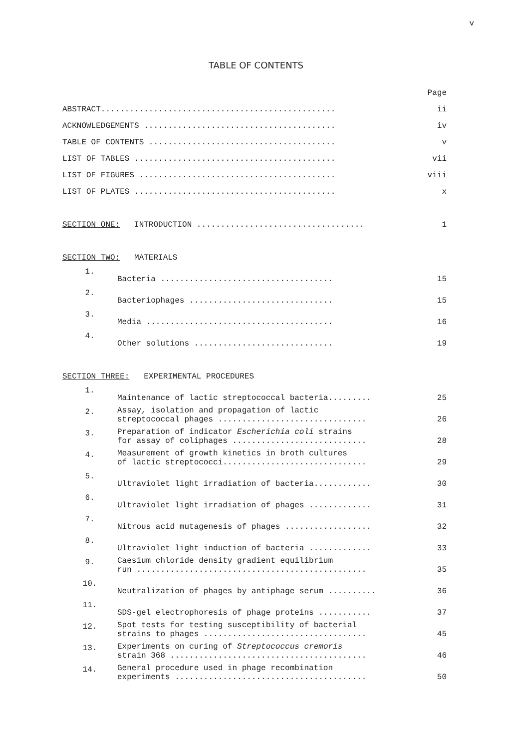v
TABLE OF CONTENTS
Page
| ABSTRACT................................................. | | ii |
| ACKNOWLEDGEMENTS ........................................ | | iv |
| TABLE OF CONTENTS ....................................... | | v |
| LIST OF TABLES .......................................... | | vii |
| LIST OF FIGURES ......................................... | | viii |
| LIST OF PLATES .......................................... | | x |
| SECTION ONE: INTRODUCTION ................................... | | 1 |
| SECTION TWO: MATERIALS | | |
| 1. | Bacteria .................................... | 15 |
| 2. | Bacteriophages .............................. | 15 |
| 3. | Media ....................................... | 16 |
| 4. | Other solutions ............................. | 19 |
| SECTION THREE: EXPERIMENTAL PROCEDURES | | |
| 1. | Maintenance of lactic streptococcal bacteria......... | 25 |
| 2. | Assay, isolation and propagation of lactic streptococcal phages ............................... | 26 |
| 3. | Preparation of indicator Escherichia coli strains for assay of coliphages ............................ | 28 |
| 4. | Measurement of growth kinetics in broth cultures of lactic streptococci.............................. | 29 |
| 5. | Ultraviolet light irradiation of bacteria............ | 30 |
| 6. | Ultraviolet light irradiation of phages ............. | 31 |
| 7. | Nitrous acid mutagenesis of phages .................. | 32 |
| 8. | Ultraviolet light induction of bacteria ............. | 33 |
| 9. | Caesium chloride density gradient equilibrium run ................................................ | 35 |
| 10. | Neutralization of phages by antiphage serum .......... | 36 |
| 11. | SDS-gel electrophoresis of phage proteins ........... | 37 |
| 12. | Spot tests for testing susceptibility of bacterial strains to phages .................................. | 45 |
| 13. | Experiments on curing of Streptococcus cremoris strain 368 ......................................... | 46 |
| 14. | General procedure used in phage recombination experiments ........................................ | 50 |